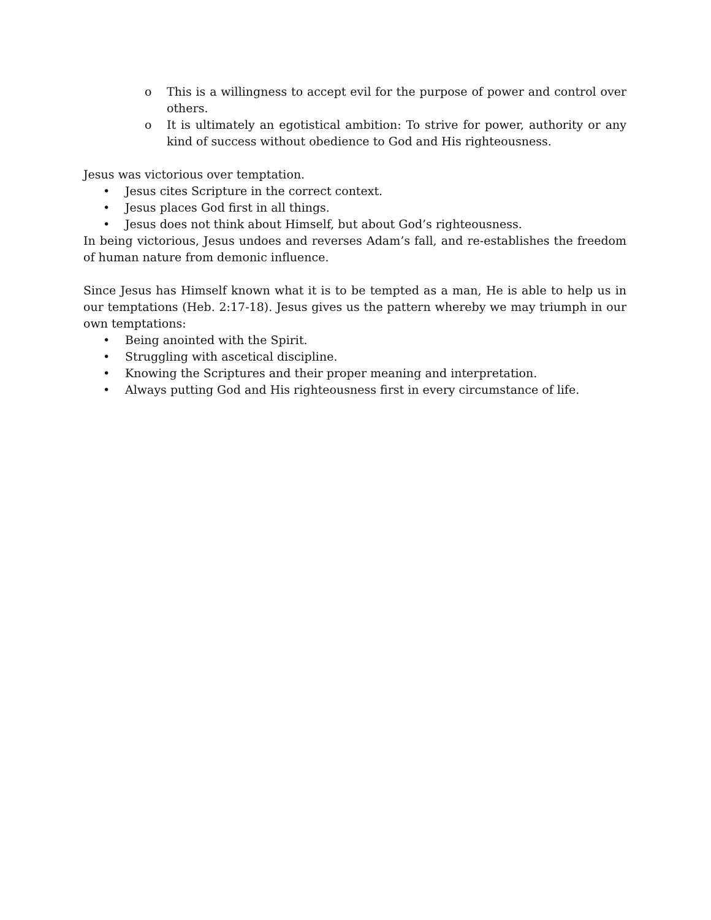o This is a willingness to accept evil for the purpose of power and control over others.
o It is ultimately an egotistical ambition: To strive for power, authority or any kind of success without obedience to God and His righteousness.
Jesus was victorious over temptation.
• Jesus cites Scripture in the correct context.
• Jesus places God first in all things.
• Jesus does not think about Himself, but about God’s righteousness.
In being victorious, Jesus undoes and reverses Adam’s fall, and re-establishes the freedom of human nature from demonic influence.
Since Jesus has Himself known what it is to be tempted as a man, He is able to help us in our temptations (Heb. 2:17-18). Jesus gives us the pattern whereby we may triumph in our own temptations:
• Being anointed with the Spirit.
• Struggling with ascetical discipline.
• Knowing the Scriptures and their proper meaning and interpretation.
• Always putting God and His righteousness first in every circumstance of life.